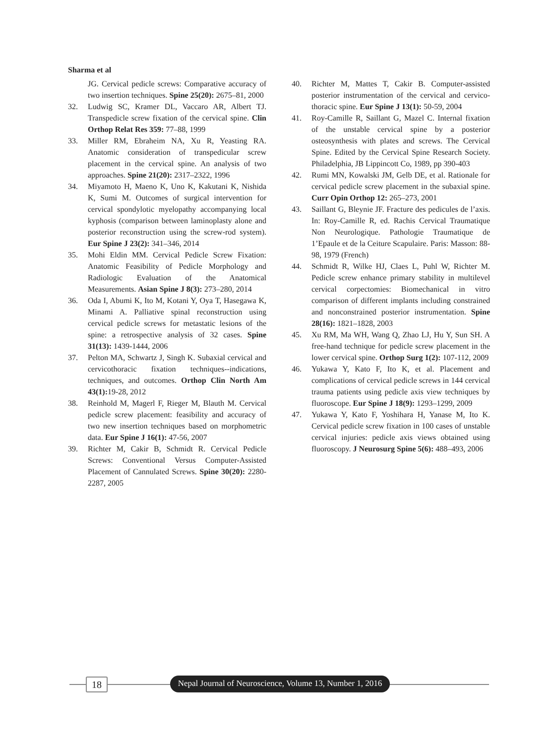Sharma et al
JG. Cervical pedicle screws: Comparative accuracy of two insertion techniques. Spine 25(20): 2675–81, 2000
32. Ludwig SC, Kramer DL, Vaccaro AR, Albert TJ. Transpedicle screw fixation of the cervical spine. Clin Orthop Relat Res 359: 77–88, 1999
33. Miller RM, Ebraheim NA, Xu R, Yeasting RA. Anatomic consideration of transpedicular screw placement in the cervical spine. An analysis of two approaches. Spine 21(20): 2317–2322, 1996
34. Miyamoto H, Maeno K, Uno K, Kakutani K, Nishida K, Sumi M. Outcomes of surgical intervention for cervical spondylotic myelopathy accompanying local kyphosis (comparison between laminoplasty alone and posterior reconstruction using the screw-rod system). Eur Spine J 23(2): 341–346, 2014
35. Mohi Eldin MM. Cervical Pedicle Screw Fixation: Anatomic Feasibility of Pedicle Morphology and Radiologic Evaluation of the Anatomical Measurements. Asian Spine J 8(3): 273–280, 2014
36. Oda I, Abumi K, Ito M, Kotani Y, Oya T, Hasegawa K, Minami A. Palliative spinal reconstruction using cervical pedicle screws for metastatic lesions of the spine: a retrospective analysis of 32 cases. Spine 31(13): 1439-1444, 2006
37. Pelton MA, Schwartz J, Singh K. Subaxial cervical and cervicothoracic fixation techniques--indications, techniques, and outcomes. Orthop Clin North Am 43(1): 19-28, 2012
38. Reinhold M, Magerl F, Rieger M, Blauth M. Cervical pedicle screw placement: feasibility and accuracy of two new insertion techniques based on morphometric data. Eur Spine J 16(1): 47-56, 2007
39. Richter M, Cakir B, Schmidt R. Cervical Pedicle Screws: Conventional Versus Computer-Assisted Placement of Cannulated Screws. Spine 30(20): 2280-2287, 2005
40. Richter M, Mattes T, Cakir B. Computer-assisted posterior instrumentation of the cervical and cervico-thoracic spine. Eur Spine J 13(1): 50-59, 2004
41. Roy-Camille R, Saillant G, Mazel C. Internal fixation of the unstable cervical spine by a posterior osteosynthesis with plates and screws. The Cervical Spine. Edited by the Cervical Spine Research Society. Philadelphia, JB Lippincott Co, 1989, pp 390-403
42. Rumi MN, Kowalski JM, Gelb DE, et al. Rationale for cervical pedicle screw placement in the subaxial spine. Curr Opin Orthop 12: 265–273, 2001
43. Saillant G, Bleynie JF. Fracture des pedicules de l’axis. In: Roy-Camille R, ed. Rachis Cervical Traumatique Non Neurologique. Pathologie Traumatique de 1’Epaule et de la Ceiture Scapulaire. Paris: Masson: 88-98, 1979 (French)
44. Schmidt R, Wilke HJ, Claes L, Puhl W, Richter M. Pedicle screw enhance primary stability in multilevel cervical corpectomies: Biomechanical in vitro comparison of different implants including constrained and nonconstrained posterior instrumentation. Spine 28(16): 1821–1828, 2003
45. Xu RM, Ma WH, Wang Q, Zhao LJ, Hu Y, Sun SH. A free-hand technique for pedicle screw placement in the lower cervical spine. Orthop Surg 1(2): 107-112, 2009
46. Yukawa Y, Kato F, Ito K, et al. Placement and complications of cervical pedicle screws in 144 cervical trauma patients using pedicle axis view techniques by fluoroscope. Eur Spine J 18(9): 1293–1299, 2009
47. Yukawa Y, Kato F, Yoshihara H, Yanase M, Ito K. Cervical pedicle screw fixation in 100 cases of unstable cervical injuries: pedicle axis views obtained using fluoroscopy. J Neurosurg Spine 5(6): 488–493, 2006
18
Nepal Journal of Neuroscience, Volume 13, Number 1, 2016